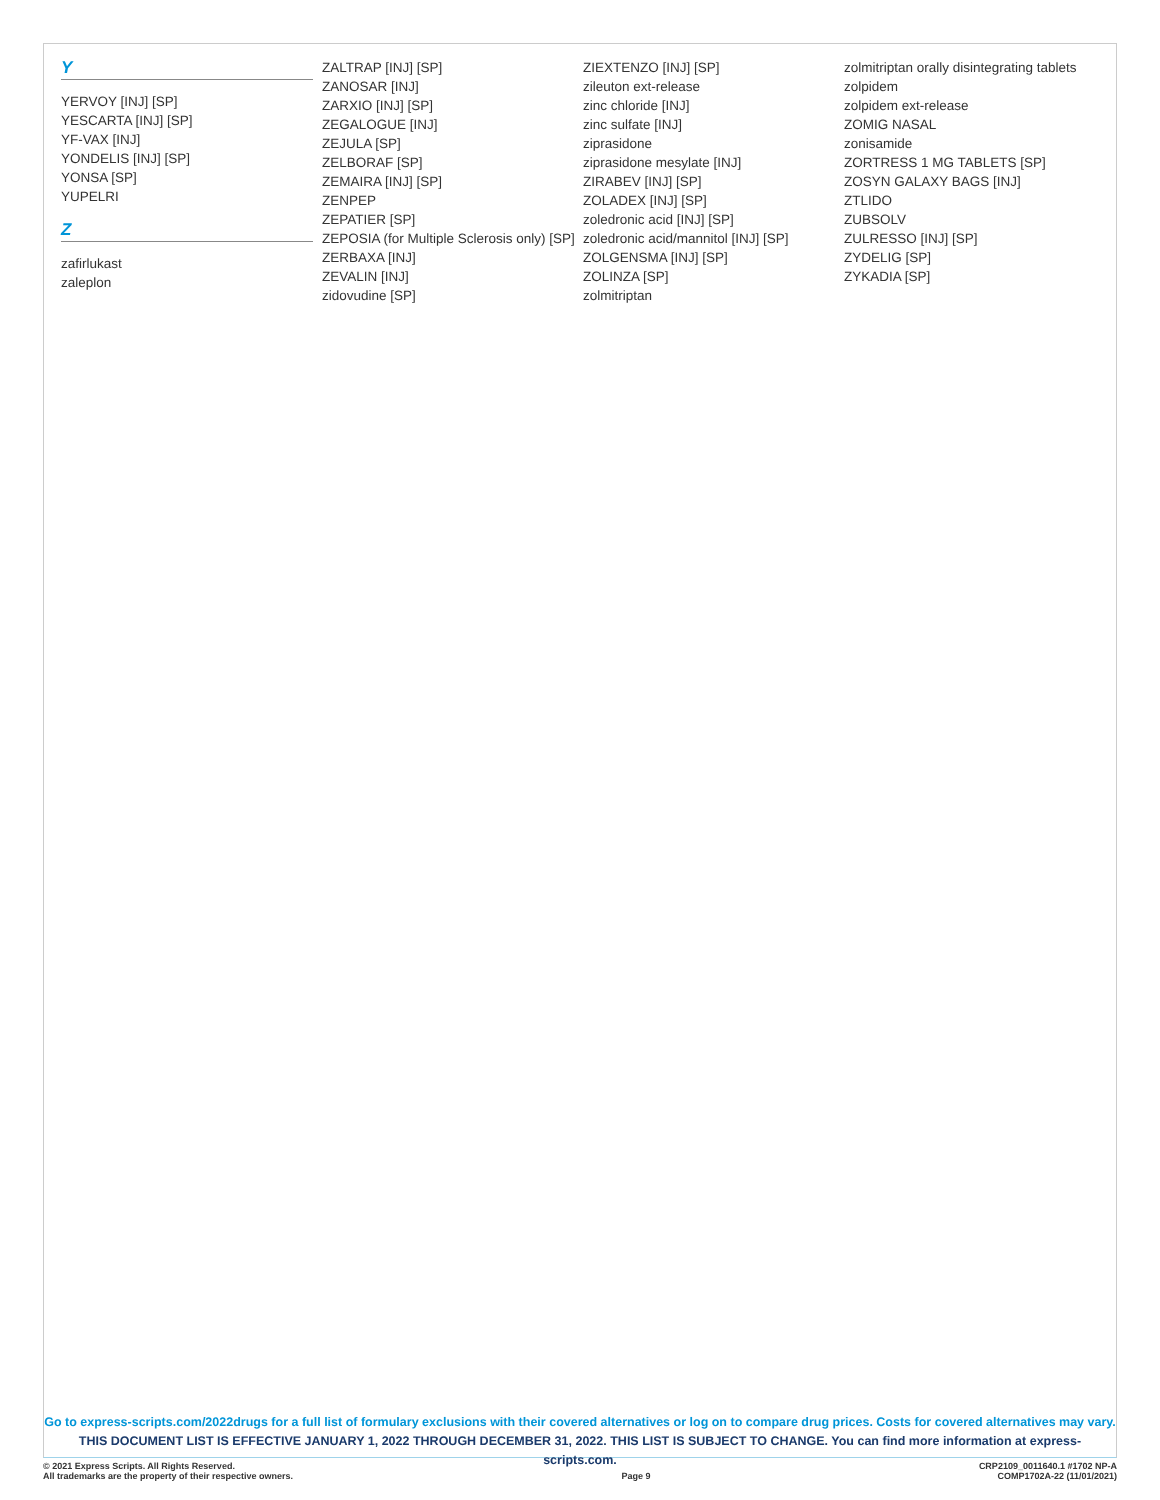Y
YERVOY [INJ] [SP]
YESCARTA [INJ] [SP]
YF-VAX [INJ]
YONDELIS [INJ] [SP]
YONSA [SP]
YUPELRI
Z
zafirlukast
zaleplon
ZALTRAP [INJ] [SP]
ZANOSAR [INJ]
ZARXIO [INJ] [SP]
ZEGALOGUE [INJ]
ZEJULA [SP]
ZELBORAF [SP]
ZEMAIRA [INJ] [SP]
ZENPEP
ZEPATIER [SP]
ZEPOSIA (for Multiple Sclerosis only) [SP]
ZERBAXA [INJ]
ZEVALIN [INJ]
zidovudine [SP]
ZIEXTENZO [INJ] [SP]
zileuton ext-release
zinc chloride [INJ]
zinc sulfate [INJ]
ziprasidone
ziprasidone mesylate [INJ]
ZIRABEV [INJ] [SP]
ZOLADEX [INJ] [SP]
zoledronic acid [INJ] [SP]
zoledronic acid/mannitol [INJ] [SP]
ZOLGENSMA [INJ] [SP]
ZOLINZA [SP]
zolmitriptan
zolmitriptan orally disintegrating tablets
zolpidem
zolpidem ext-release
ZOMIG NASAL
zonisamide
ZORTRESS 1 MG TABLETS [SP]
ZOSYN GALAXY BAGS [INJ]
ZTLIDO
ZUBSOLV
ZULRESSO [INJ] [SP]
ZYDELIG [SP]
ZYKADIA [SP]
Go to express-scripts.com/2022drugs for a full list of formulary exclusions with their covered alternatives or log on to compare drug prices. Costs for covered alternatives may vary.
THIS DOCUMENT LIST IS EFFECTIVE JANUARY 1, 2022 THROUGH DECEMBER 31, 2022. THIS LIST IS SUBJECT TO CHANGE. You can find more information at express-scripts.com.
© 2021 Express Scripts. All Rights Reserved.
All trademarks are the property of their respective owners.
Page 9
CRP2109_0011640.1 #1702 NP-A
COMP1702A-22 (11/01/2021)